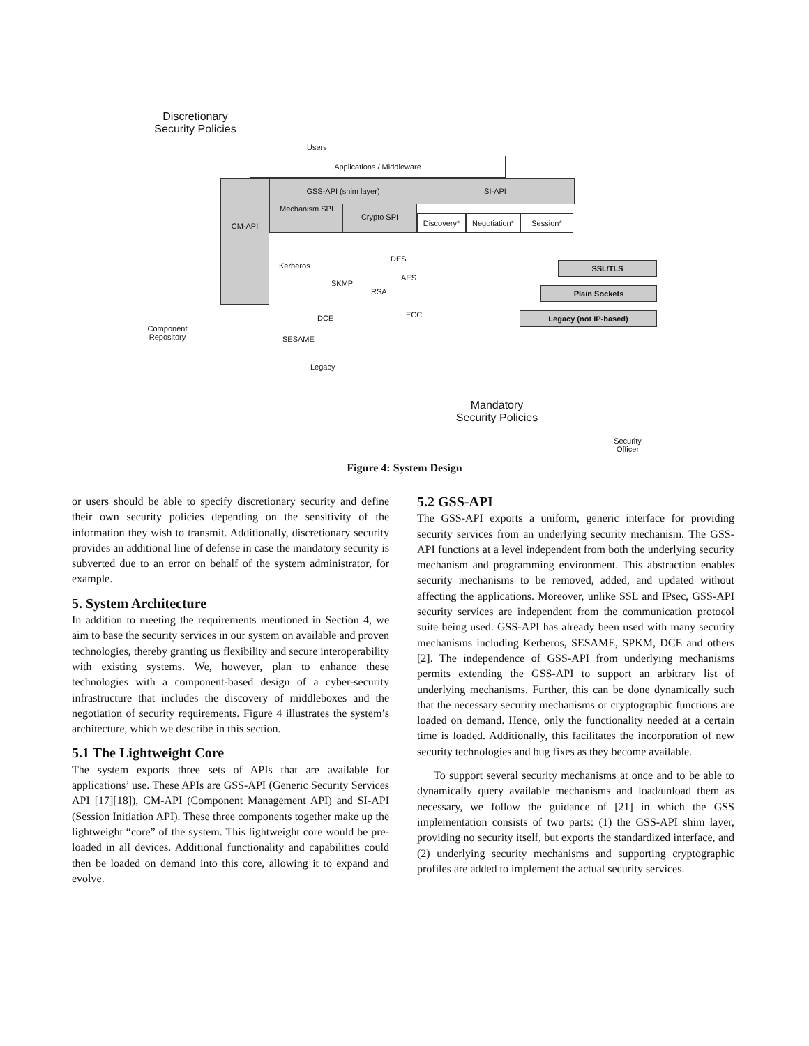Discretionary Security Policies
Users
Applications / Middleware
CM-API GSS-API (shim layer) SI-API
Mechanism SPI Crypto SPI
Discovery*
Negotiation*
Session*
Kerberos
SKMP
DCE
SESAME
Legacy
DES
AES
RSA
ECC
SSL/TLS
Plain Sockets
Legacy (not IP-based)
Component Repository
Mandatory Security Policies
Security Officer
Figure 4: System Design
or users should be able to specify discretionary security and define their own security policies depending on the sensitivity of the information they wish to transmit. Additionally, discretionary security provides an additional line of defense in case the mandatory security is subverted due to an error on behalf of the system administrator, for example.
5. System Architecture
In addition to meeting the requirements mentioned in Section 4, we aim to base the security services in our system on available and proven technologies, thereby granting us flexibility and secure interoperability with existing systems. We, however, plan to enhance these technologies with a component-based design of a cyber-security infrastructure that includes the discovery of middleboxes and the negotiation of security requirements. Figure 4 illustrates the system’s architecture, which we describe in this section.
5.1 The Lightweight Core
The system exports three sets of APIs that are available for applications’ use. These APIs are GSS-API (Generic Security Services API [17][18]), CM-API (Component Management API) and SI-API (Session Initiation API). These three components together make up the lightweight “core” of the system. This lightweight core would be pre-loaded in all devices. Additional functionality and capabilities could then be loaded on demand into this core, allowing it to expand and evolve.
5.2 GSS-API
The GSS-API exports a uniform, generic interface for providing security services from an underlying security mechanism. The GSS-API functions at a level independent from both the underlying security mechanism and programming environment. This abstraction enables security mechanisms to be removed, added, and updated without affecting the applications. Moreover, unlike SSL and IPsec, GSS-API security services are independent from the communication protocol suite being used. GSS-API has already been used with many security mechanisms including Kerberos, SESAME, SPKM, DCE and others [2]. The independence of GSS-API from underlying mechanisms permits extending the GSS-API to support an arbitrary list of underlying mechanisms. Further, this can be done dynamically such that the necessary security mechanisms or cryptographic functions are loaded on demand. Hence, only the functionality needed at a certain time is loaded. Additionally, this facilitates the incorporation of new security technologies and bug fixes as they become available.
To support several security mechanisms at once and to be able to dynamically query available mechanisms and load/unload them as necessary, we follow the guidance of [21] in which the GSS implementation consists of two parts: (1) the GSS-API shim layer, providing no security itself, but exports the standardized interface, and (2) underlying security mechanisms and supporting cryptographic profiles are added to implement the actual security services.